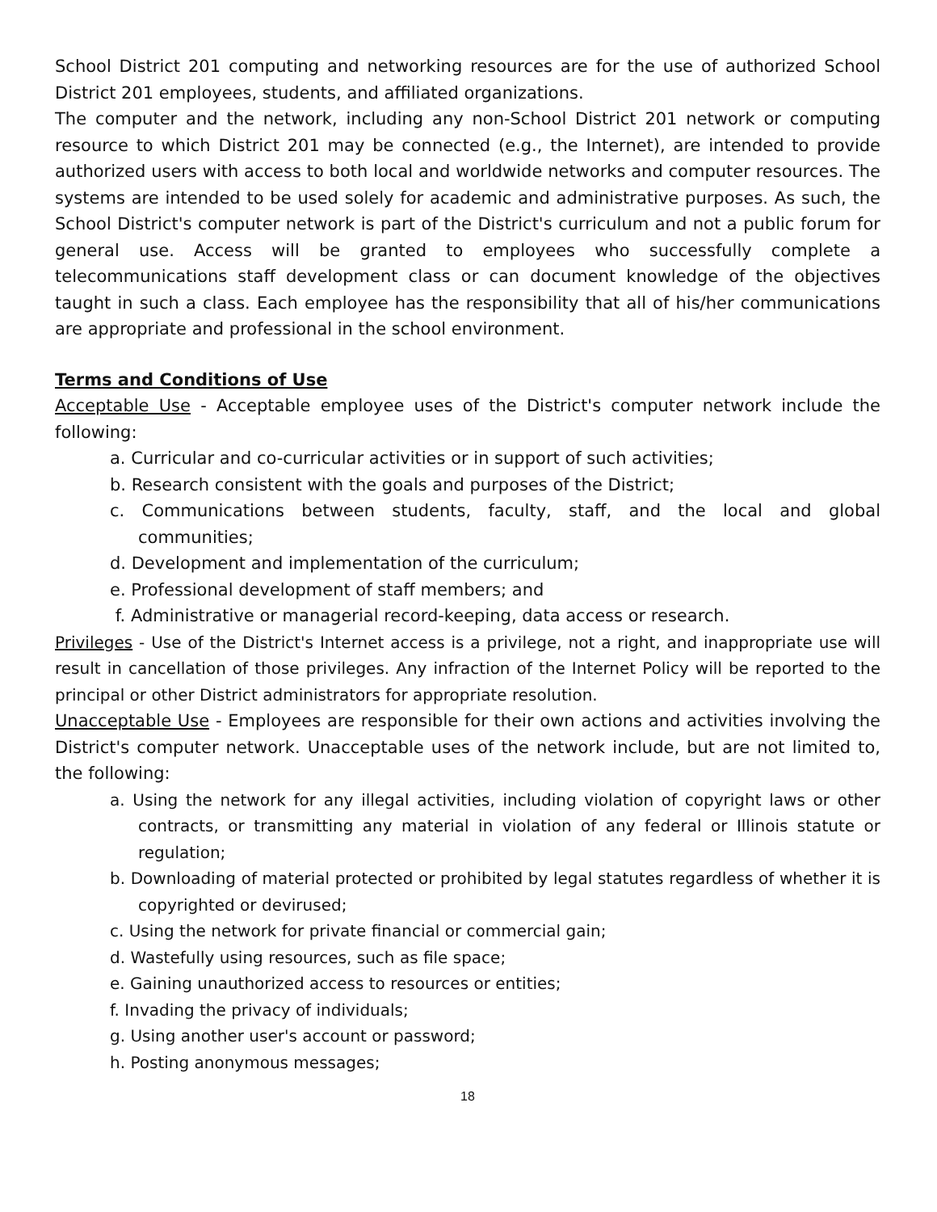School District 201 computing and networking resources are for the use of authorized School District 201 employees, students, and affiliated organizations.
The computer and the network, including any non-School District 201 network or computing resource to which District 201 may be connected (e.g., the Internet), are intended to provide authorized users with access to both local and worldwide networks and computer resources. The systems are intended to be used solely for academic and administrative purposes. As such, the School District's computer network is part of the District's curriculum and not a public forum for general use. Access will be granted to employees who successfully complete a telecommunications staff development class or can document knowledge of the objectives taught in such a class. Each employee has the responsibility that all of his/her communications are appropriate and professional in the school environment.
Terms and Conditions of Use
Acceptable Use - Acceptable employee uses of the District's computer network include the following:
a. Curricular and co-curricular activities or in support of such activities;
b. Research consistent with the goals and purposes of the District;
c. Communications between students, faculty, staff, and the local and global communities;
d. Development and implementation of the curriculum;
e. Professional development of staff members; and
f. Administrative or managerial record-keeping, data access or research.
Privileges - Use of the District's Internet access is a privilege, not a right, and inappropriate use will result in cancellation of those privileges. Any infraction of the Internet Policy will be reported to the principal or other District administrators for appropriate resolution.
Unacceptable Use - Employees are responsible for their own actions and activities involving the District's computer network. Unacceptable uses of the network include, but are not limited to, the following:
a. Using the network for any illegal activities, including violation of copyright laws or other contracts, or transmitting any material in violation of any federal or Illinois statute or regulation;
b. Downloading of material protected or prohibited by legal statutes regardless of whether it is copyrighted or devirused;
c. Using the network for private financial or commercial gain;
d. Wastefully using resources, such as file space;
e. Gaining unauthorized access to resources or entities;
f. Invading the privacy of individuals;
g. Using another user's account or password;
h. Posting anonymous messages;
18